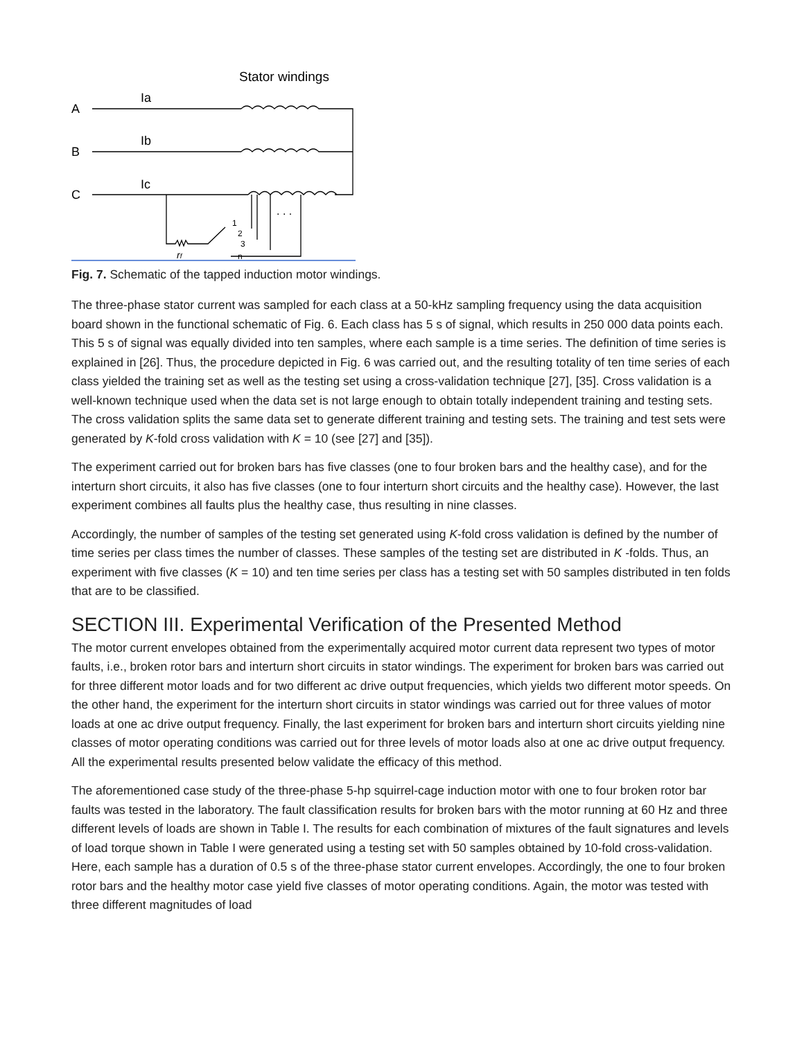Stator windings
A
B
C
Ia
Ib
Ic
. . .
1
2
3
n
rf
Fig. 7. Schematic of the tapped induction motor windings.
The three-phase stator current was sampled for each class at a 50-kHz sampling frequency using the data acquisition board shown in the functional schematic of Fig. 6. Each class has 5 s of signal, which results in 250 000 data points each. This 5 s of signal was equally divided into ten samples, where each sample is a time series. The definition of time series is explained in [26]. Thus, the procedure depicted in Fig. 6 was carried out, and the resulting totality of ten time series of each class yielded the training set as well as the testing set using a cross-validation technique [27], [35]. Cross validation is a well-known technique used when the data set is not large enough to obtain totally independent training and testing sets. The cross validation splits the same data set to generate different training and testing sets. The training and test sets were generated by K-fold cross validation with K = 10 (see [27] and [35]).
The experiment carried out for broken bars has five classes (one to four broken bars and the healthy case), and for the interturn short circuits, it also has five classes (one to four interturn short circuits and the healthy case). However, the last experiment combines all faults plus the healthy case, thus resulting in nine classes.
Accordingly, the number of samples of the testing set generated using K-fold cross validation is defined by the number of time series per class times the number of classes. These samples of the testing set are distributed in K -folds. Thus, an experiment with five classes (K = 10) and ten time series per class has a testing set with 50 samples distributed in ten folds that are to be classified.
SECTION III. Experimental Verification of the Presented Method
The motor current envelopes obtained from the experimentally acquired motor current data represent two types of motor faults, i.e., broken rotor bars and interturn short circuits in stator windings. The experiment for broken bars was carried out for three different motor loads and for two different ac drive output frequencies, which yields two different motor speeds. On the other hand, the experiment for the interturn short circuits in stator windings was carried out for three values of motor loads at one ac drive output frequency. Finally, the last experiment for broken bars and interturn short circuits yielding nine classes of motor operating conditions was carried out for three levels of motor loads also at one ac drive output frequency. All the experimental results presented below validate the efficacy of this method.
The aforementioned case study of the three-phase 5-hp squirrel-cage induction motor with one to four broken rotor bar faults was tested in the laboratory. The fault classification results for broken bars with the motor running at 60 Hz and three different levels of loads are shown in Table I. The results for each combination of mixtures of the fault signatures and levels of load torque shown in Table I were generated using a testing set with 50 samples obtained by 10-fold cross-validation. Here, each sample has a duration of 0.5 s of the three-phase stator current envelopes. Accordingly, the one to four broken rotor bars and the healthy motor case yield five classes of motor operating conditions. Again, the motor was tested with three different magnitudes of load